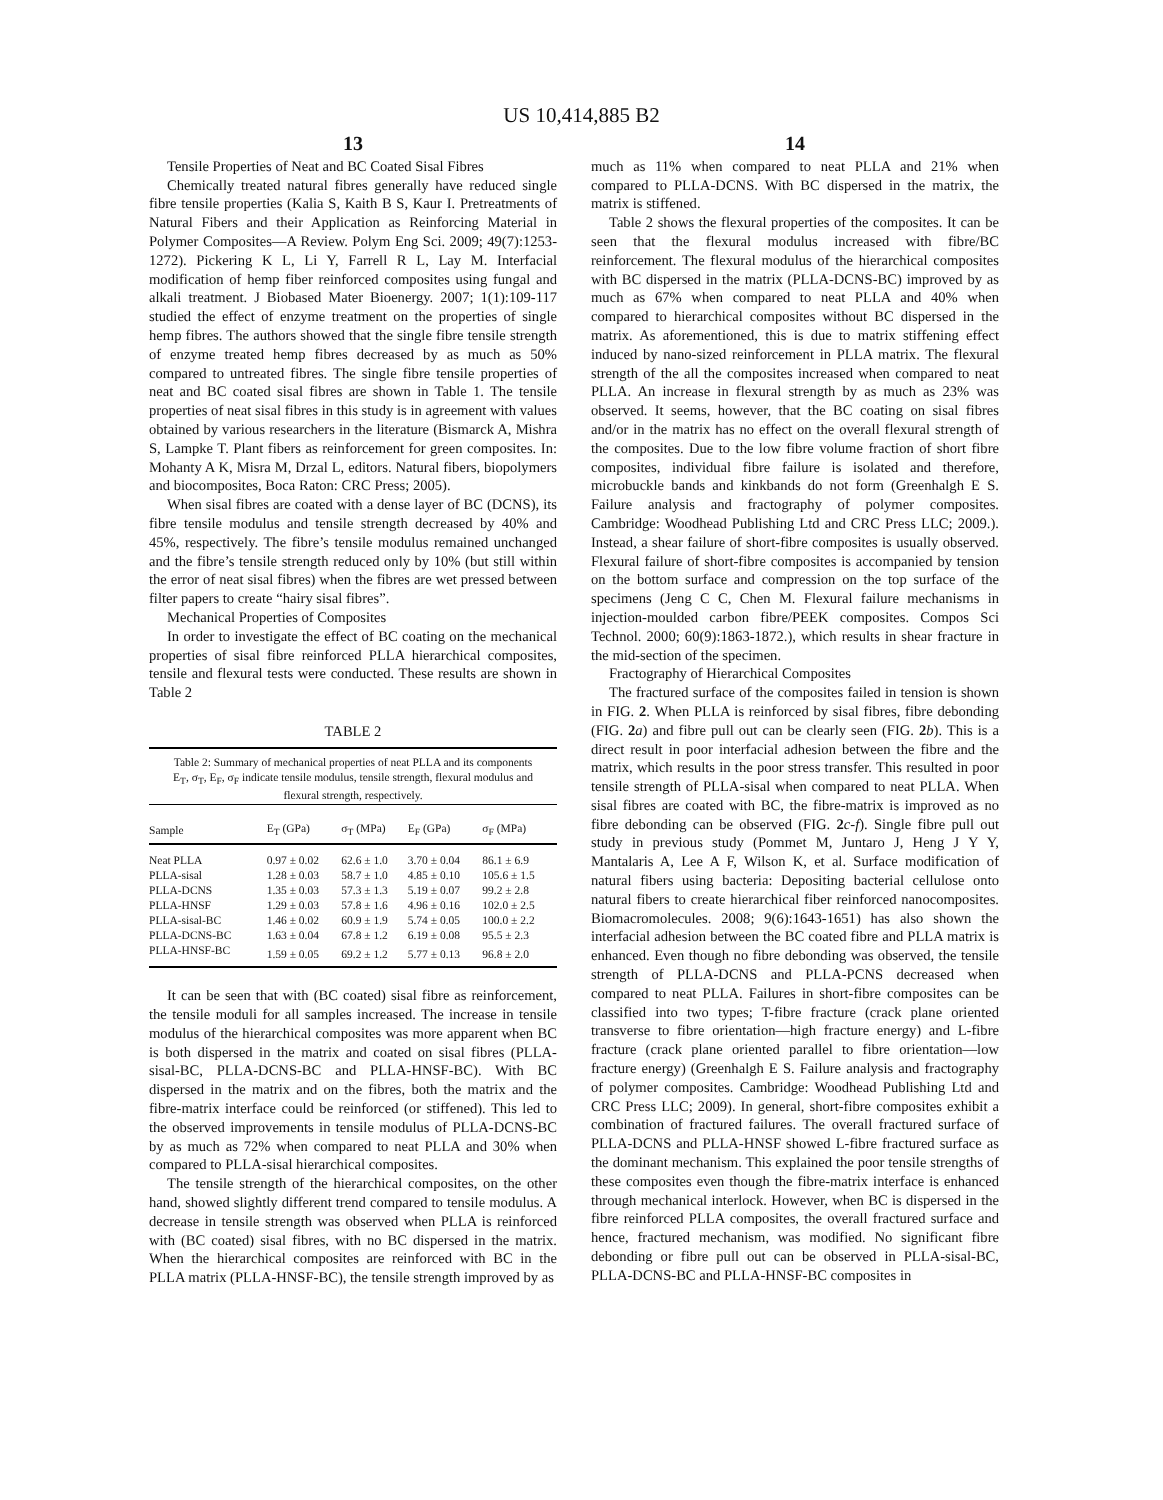US 10,414,885 B2
13
Tensile Properties of Neat and BC Coated Sisal Fibres
Chemically treated natural fibres generally have reduced single fibre tensile properties (Kalia S, Kaith B S, Kaur I. Pretreatments of Natural Fibers and their Application as Reinforcing Material in Polymer Composites—A Review. Polym Eng Sci. 2009; 49(7):1253-1272). Pickering K L, Li Y, Farrell R L, Lay M. Interfacial modification of hemp fiber reinforced composites using fungal and alkali treatment. J Biobased Mater Bioenergy. 2007; 1(1):109-117 studied the effect of enzyme treatment on the properties of single hemp fibres. The authors showed that the single fibre tensile strength of enzyme treated hemp fibres decreased by as much as 50% compared to untreated fibres. The single fibre tensile properties of neat and BC coated sisal fibres are shown in Table 1. The tensile properties of neat sisal fibres in this study is in agreement with values obtained by various researchers in the literature (Bismarck A, Mishra S, Lampke T. Plant fibers as reinforcement for green composites. In: Mohanty A K, Misra M, Drzal L, editors. Natural fibers, biopolymers and biocomposites, Boca Raton: CRC Press; 2005).
When sisal fibres are coated with a dense layer of BC (DCNS), its fibre tensile modulus and tensile strength decreased by 40% and 45%, respectively. The fibre’s tensile modulus remained unchanged and the fibre’s tensile strength reduced only by 10% (but still within the error of neat sisal fibres) when the fibres are wet pressed between filter papers to create “hairy sisal fibres”.
Mechanical Properties of Composites
In order to investigate the effect of BC coating on the mechanical properties of sisal fibre reinforced PLLA hierarchical composites, tensile and flexural tests were conducted. These results are shown in Table 2
TABLE 2
Table 2: Summary of mechanical properties of neat PLLA and its components E<sub>T</sub>, σ<sub>T</sub>, E<sub>F</sub>, σ<sub>F</sub> indicate tensile modulus, tensile strength, flexural modulus and flexural strength, respectively.
| Sample | E<sub>T</sub> (GPa) | σ<sub>T</sub> (MPa) | E<sub>F</sub> (GPa) | σ<sub>F</sub> (MPa) |
| --- | --- | --- | --- | --- |
| Neat PLLA | 0.97 ± 0.02 | 62.6 ± 1.0 | 3.70 ± 0.04 | 86.1 ± 6.9 |
| PLLA-sisal | 1.28 ± 0.03 | 58.7 ± 1.0 | 4.85 ± 0.10 | 105.6 ± 1.5 |
| PLLA-DCNS | 1.35 ± 0.03 | 57.3 ± 1.3 | 5.19 ± 0.07 | 99.2 ± 2.8 |
| PLLA-HNSF | 1.29 ± 0.03 | 57.8 ± 1.6 | 4.96 ± 0.16 | 102.0 ± 2.5 |
| PLLA-sisal-BC | 1.46 ± 0.02 | 60.9 ± 1.9 | 5.74 ± 0.05 | 100.0 ± 2.2 |
| PLLA-DCNS-BC | 1.63 ± 0.04 | 67.8 ± 1.2 | 6.19 ± 0.08 | 95.5 ± 2.3 |
| PLLA-HNSF-BC | 1.59 ± 0.05 | 69.2 ± 1.2 | 5.77 ± 0.13 | 96.8 ± 2.0 |
It can be seen that with (BC coated) sisal fibre as reinforcement, the tensile moduli for all samples increased. The increase in tensile modulus of the hierarchical composites was more apparent when BC is both dispersed in the matrix and coated on sisal fibres (PLLA-sisal-BC, PLLA-DCNS-BC and PLLA-HNSF-BC). With BC dispersed in the matrix and on the fibres, both the matrix and the fibre-matrix interface could be reinforced (or stiffened). This led to the observed improvements in tensile modulus of PLLA-DCNS-BC by as much as 72% when compared to neat PLLA and 30% when compared to PLLA-sisal hierarchical composites.
The tensile strength of the hierarchical composites, on the other hand, showed slightly different trend compared to tensile modulus. A decrease in tensile strength was observed when PLLA is reinforced with (BC coated) sisal fibres, with no BC dispersed in the matrix. When the hierarchical composites are reinforced with BC in the PLLA matrix (PLLA-HNSF-BC), the tensile strength improved by as
14
much as 11% when compared to neat PLLA and 21% when compared to PLLA-DCNS. With BC dispersed in the matrix, the matrix is stiffened.
Table 2 shows the flexural properties of the composites. It can be seen that the flexural modulus increased with fibre/BC reinforcement. The flexural modulus of the hierarchical composites with BC dispersed in the matrix (PLLA-DCNS-BC) improved by as much as 67% when compared to neat PLLA and 40% when compared to hierarchical composites without BC dispersed in the matrix. As aforementioned, this is due to matrix stiffening effect induced by nano-sized reinforcement in PLLA matrix. The flexural strength of the all the composites increased when compared to neat PLLA. An increase in flexural strength by as much as 23% was observed. It seems, however, that the BC coating on sisal fibres and/or in the matrix has no effect on the overall flexural strength of the composites. Due to the low fibre volume fraction of short fibre composites, individual fibre failure is isolated and therefore, microbuckle bands and kinkbands do not form (Greenhalgh E S. Failure analysis and fractography of polymer composites. Cambridge: Woodhead Publishing Ltd and CRC Press LLC; 2009.). Instead, a shear failure of short-fibre composites is usually observed. Flexural failure of short-fibre composites is accompanied by tension on the bottom surface and compression on the top surface of the specimens (Jeng C C, Chen M. Flexural failure mechanisms in injection-moulded carbon fibre/PEEK composites. Compos Sci Technol. 2000; 60(9):1863-1872.), which results in shear fracture in the mid-section of the specimen.
Fractography of Hierarchical Composites
The fractured surface of the composites failed in tension is shown in FIG. 2. When PLLA is reinforced by sisal fibres, fibre debonding (FIG. 2 a) and fibre pull out can be clearly seen (FIG. 2 b). This is a direct result in poor interfacial adhesion between the fibre and the matrix, which results in the poor stress transfer. This resulted in poor tensile strength of PLLA-sisal when compared to neat PLLA. When sisal fibres are coated with BC, the fibre-matrix is improved as no fibre debonding can be observed (FIG. 2 c-f). Single fibre pull out study in previous study (Pommet M, Juntaro J, Heng J Y Y, Mantalaris A, Lee A F, Wilson K, et al. Surface modification of natural fibers using bacteria: Depositing bacterial cellulose onto natural fibers to create hierarchical fiber reinforced nanocomposites. Biomacromolecules. 2008; 9(6):1643-1651) has also shown the interfacial adhesion between the BC coated fibre and PLLA matrix is enhanced. Even though no fibre debonding was observed, the tensile strength of PLLA-DCNS and PLLA-PCNS decreased when compared to neat PLLA. Failures in short-fibre composites can be classified into two types; T-fibre fracture (crack plane oriented transverse to fibre orientation—high fracture energy) and L-fibre fracture (crack plane oriented parallel to fibre orientation—low fracture energy) (Greenhalgh E S. Failure analysis and fractography of polymer composites. Cambridge: Woodhead Publishing Ltd and CRC Press LLC; 2009). In general, short-fibre composites exhibit a combination of fractured failures. The overall fractured surface of PLLA-DCNS and PLLA-HNSF showed L-fibre fractured surface as the dominant mechanism. This explained the poor tensile strengths of these composites even though the fibre-matrix interface is enhanced through mechanical interlock. However, when BC is dispersed in the fibre reinforced PLLA composites, the overall fractured surface and hence, fractured mechanism, was modified. No significant fibre debonding or fibre pull out can be observed in PLLA-sisal-BC, PLLA-DCNS-BC and PLLA-HNSF-BC composites in